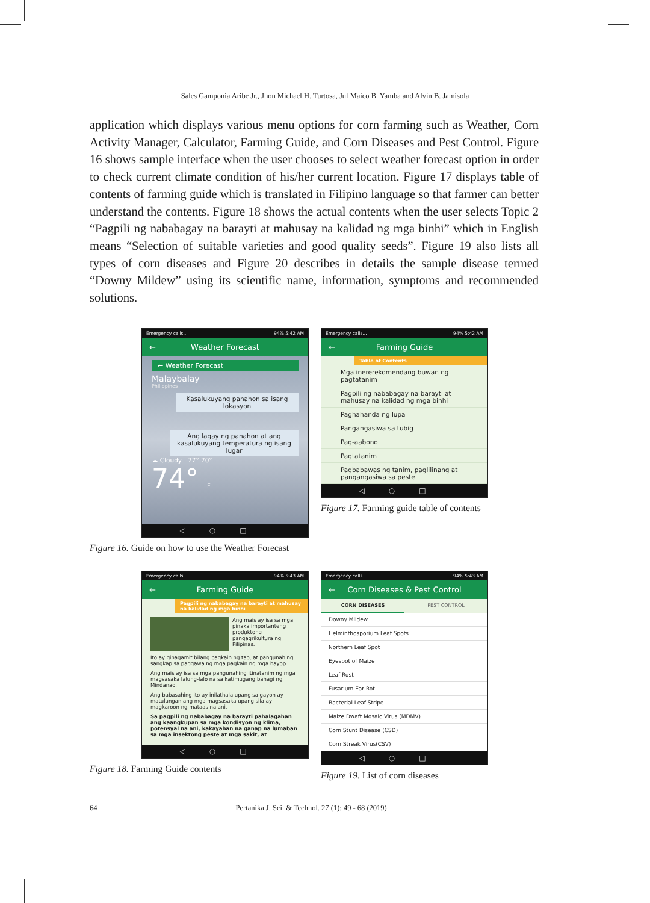Sales Gamponia Aribe Jr., Jhon Michael H. Turtosa, Jul Maico B. Yamba and Alvin B. Jamisola
application which displays various menu options for corn farming such as Weather, Corn Activity Manager, Calculator, Farming Guide, and Corn Diseases and Pest Control. Figure 16 shows sample interface when the user chooses to select weather forecast option in order to check current climate condition of his/her current location. Figure 17 displays table of contents of farming guide which is translated in Filipino language so that farmer can better understand the contents. Figure 18 shows the actual contents when the user selects Topic 2 “Pagpili ng nababagay na barayti at mahusay na kalidad ng mga binhi” which in English means “Selection of suitable varieties and good quality seeds”. Figure 19 also lists all types of corn diseases and Figure 20 describes in details the sample disease termed “Downy Mildew” using its scientific name, information, symptoms and recommended solutions.
Emergency calls... 94% 5:42 AM
← Weather Forecast
← Weather Forecast
Malaybalay
Philippines
Kasalukuyang panahon sa isang lokasyon
Ang lagay ng panahon at ang kasalukuyang temperatura ng isang lugar
☁ Cloudy 77° 70°
74° F
◁○□
Figure 16. Guide on how to use the Weather Forecast
Emergency calls... 94% 5:42 AM
← Farming Guide
Table of Contents
Mga inererekomendang buwan ng pagtatanim
Pagpili ng nababagay na barayti at mahusay na kalidad ng mga binhi
Paghahanda ng lupa
Pangangasiwa sa tubig
Pag-aabono
Pagtatanim
Pagbabawas ng tanim, paglilinang at pangangasiwa sa peste
◁○□
Figure 17. Farming guide table of contents
Emergency calls... 94% 5:43 AM
← Farming Guide
Pagpili ng nababagay na barayti at mahusay na kalidad ng mga binhi
Ang mais ay isa sa mga pinaka importanteng produktong pangagrikultura ng Pilipinas.
Ito ay ginagamit bilang pagkain ng tao, at pangunahing sangkap sa paggawa ng mga pagkain ng mga hayop.
Ang mais ay isa sa mga pangunahing itinatanim ng mga magsasaka lalung-lalo na sa katimugang bahagi ng Mindanao.
Ang babasahing ito ay inilathala upang sa gayon ay matulungan ang mga magsasaka upang sila ay magkaroon ng mataas na ani.
Sa pagpili ng nababagay na barayti pahalagahan ang kaangkupan sa mga kondisyon ng klima, potensyal na ani, kakayahan na ganap na lumaban sa mga insektong peste at mga sakit, at
◁○□
Figure 18. Farming Guide contents
Emergency calls... 94% 5:43 AM
← Corn Diseases & Pest Control
CORN DISEASES PEST CONTROL
Downy Mildew
Helminthosporium Leaf Spots
Northern Leaf Spot
Eyespot of Maize
Leaf Rust
Fusarium Ear Rot
Bacterial Leaf Stripe
Maize Dwaft Mosaic Virus (MDMV)
Corn Stunt Disease (CSD)
Corn Streak Virus(CSV)
◁○□
Figure 19. List of corn diseases
64 Pertanika J. Sci. & Technol. 27 (1): 49 - 68 (2019)